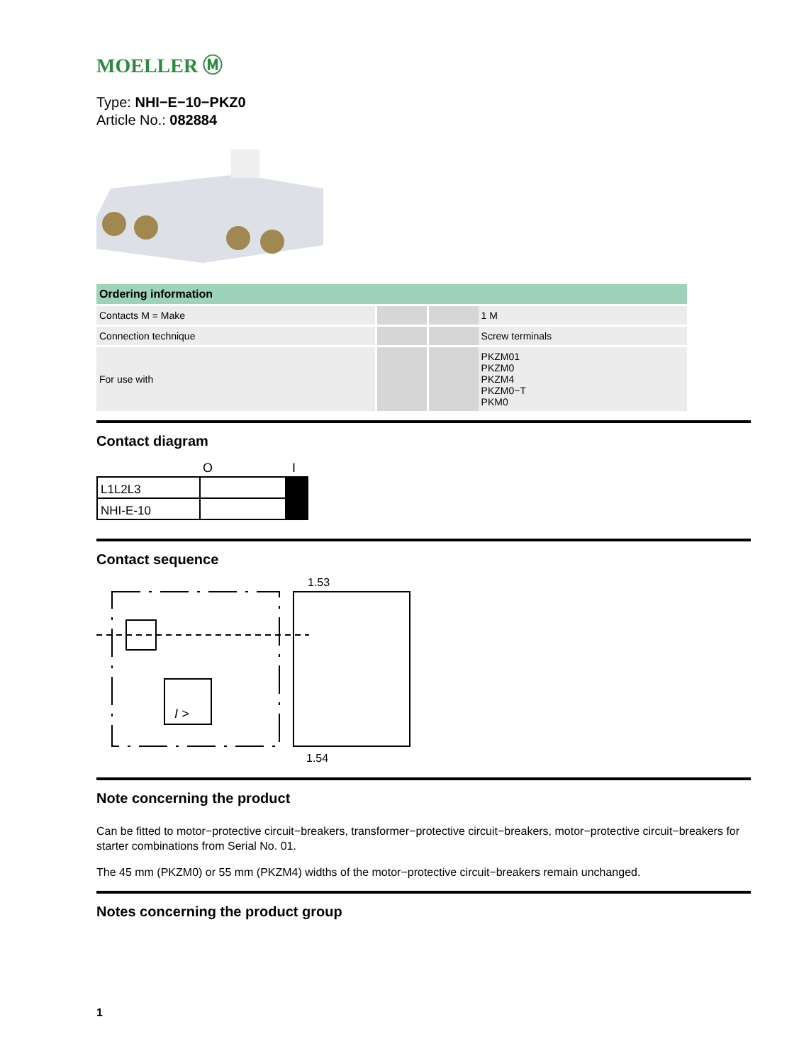MOELLER Ⓜ
Type: NHI−E−10−PKZ0
Article No.: 082884
| Ordering information | | | |
| --- | --- | --- | --- |
| Contacts M = Make | | | 1 M |
| Connection technique | | | Screw terminals |
| For use with | | | PKZM01 PKZM0 PKZM4 PKZM0−T PKM0 |
Contact diagram
O
I
L1L2L3
NHI-E-10
Contact sequence
I >
1.53
1.54
Note concerning the product
Can be fitted to motor−protective circuit−breakers, transformer−protective circuit−breakers, motor−protective circuit−breakers for starter combinations from Serial No. 01.
The 45 mm (PKZM0) or 55 mm (PKZM4) widths of the motor−protective circuit−breakers remain unchanged.
Notes concerning the product group
1